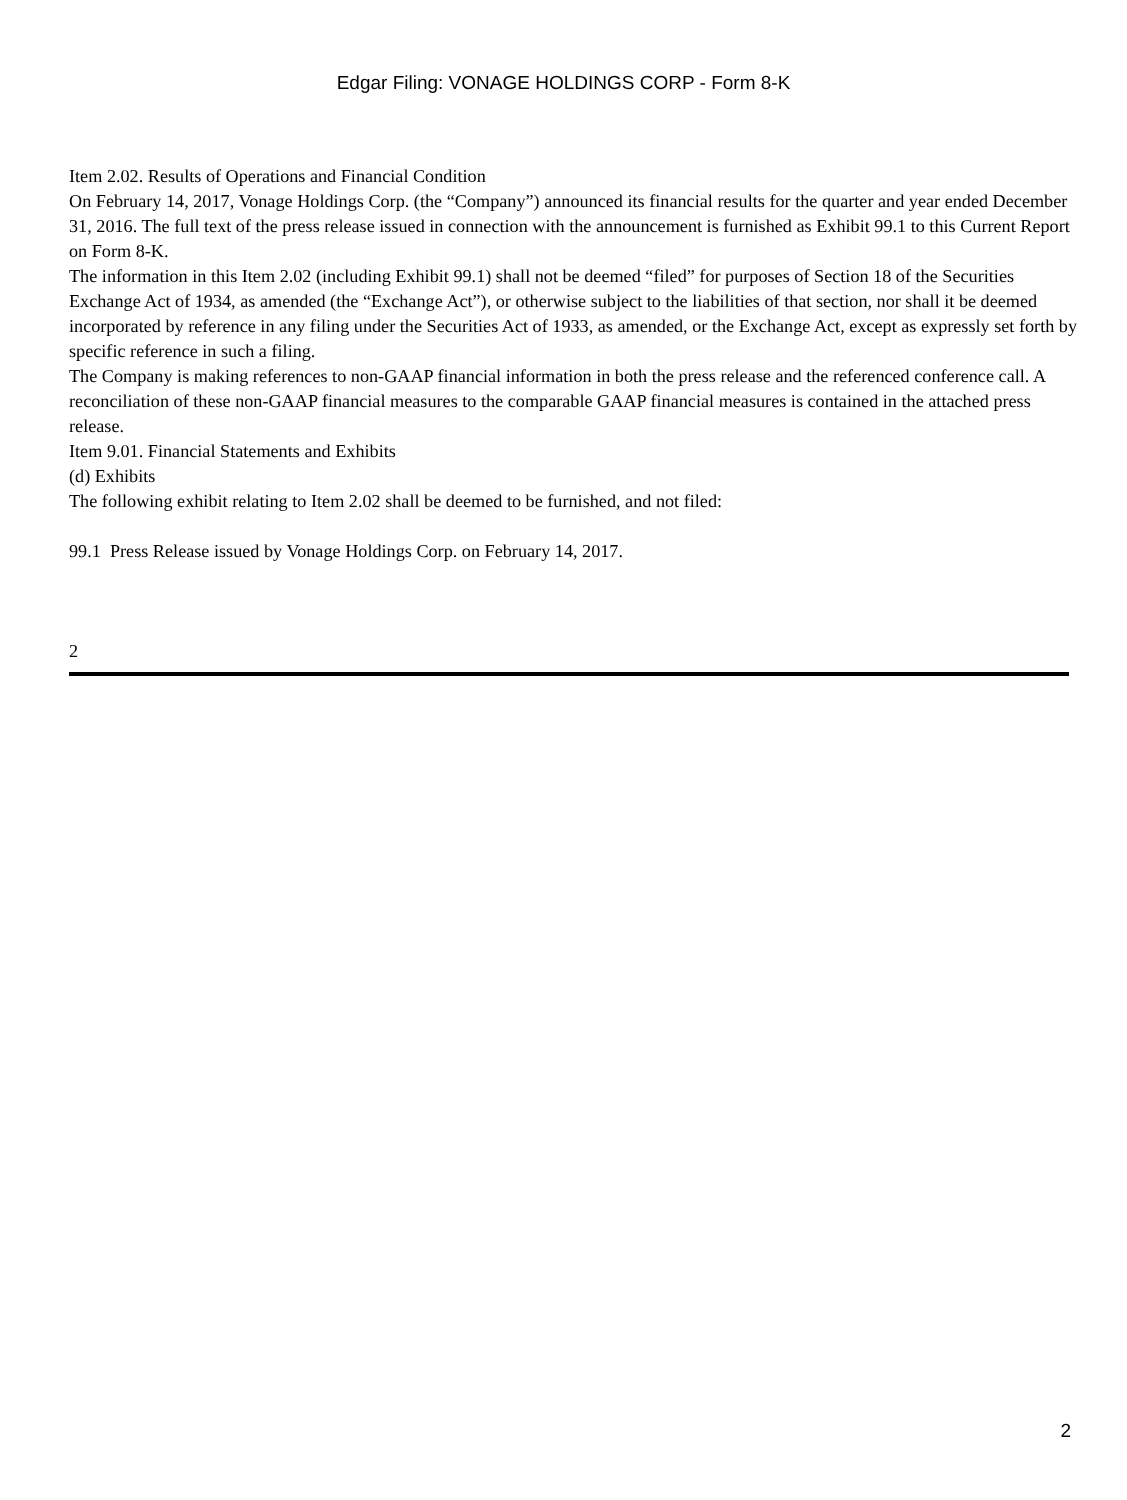Edgar Filing: VONAGE HOLDINGS CORP - Form 8-K
Item 2.02. Results of Operations and Financial Condition
On February 14, 2017, Vonage Holdings Corp. (the “Company”) announced its financial results for the quarter and year ended December 31, 2016. The full text of the press release issued in connection with the announcement is furnished as Exhibit 99.1 to this Current Report on Form 8-K.
The information in this Item 2.02 (including Exhibit 99.1) shall not be deemed “filed” for purposes of Section 18 of the Securities Exchange Act of 1934, as amended (the “Exchange Act”), or otherwise subject to the liabilities of that section, nor shall it be deemed incorporated by reference in any filing under the Securities Act of 1933, as amended, or the Exchange Act, except as expressly set forth by specific reference in such a filing.
The Company is making references to non-GAAP financial information in both the press release and the referenced conference call. A reconciliation of these non-GAAP financial measures to the comparable GAAP financial measures is contained in the attached press release.
Item 9.01. Financial Statements and Exhibits
(d) Exhibits
The following exhibit relating to Item 2.02 shall be deemed to be furnished, and not filed:
99.1 Press Release issued by Vonage Holdings Corp. on February 14, 2017.
2
2